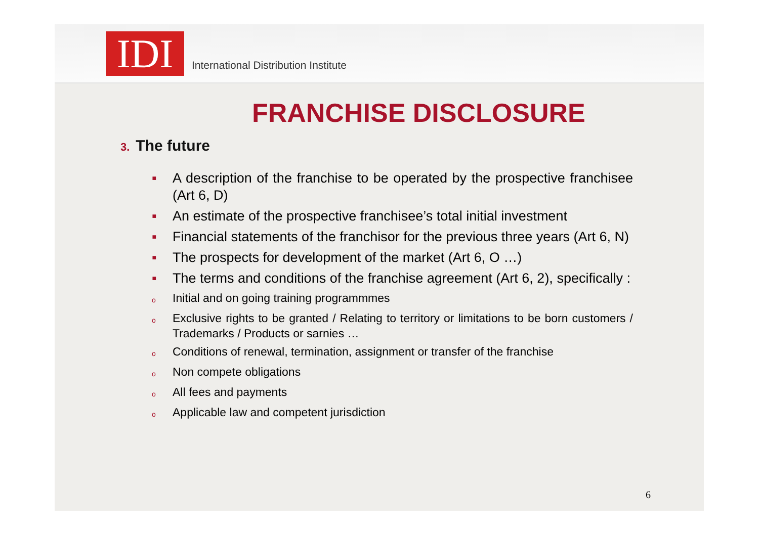IDI
International Distribution Institute
FRANCHISE DISCLOSURE
3. The future
▪ A description of the franchise to be operated by the prospective franchisee (Art 6, D)
▪ An estimate of the prospective franchisee’s total initial investment
▪ Financial statements of the franchisor for the previous three years (Art 6, N)
▪ The prospects for development of the market (Art 6, O …)
▪ The terms and conditions of the franchise agreement (Art 6, 2), specifically :
o Initial and on going training programmmes
o Exclusive rights to be granted / Relating to territory or limitations to be born customers / Trademarks / Products or sarnies …
o Conditions of renewal, termination, assignment or transfer of the franchise
o Non compete obligations
o All fees and payments
o Applicable law and competent jurisdiction
6